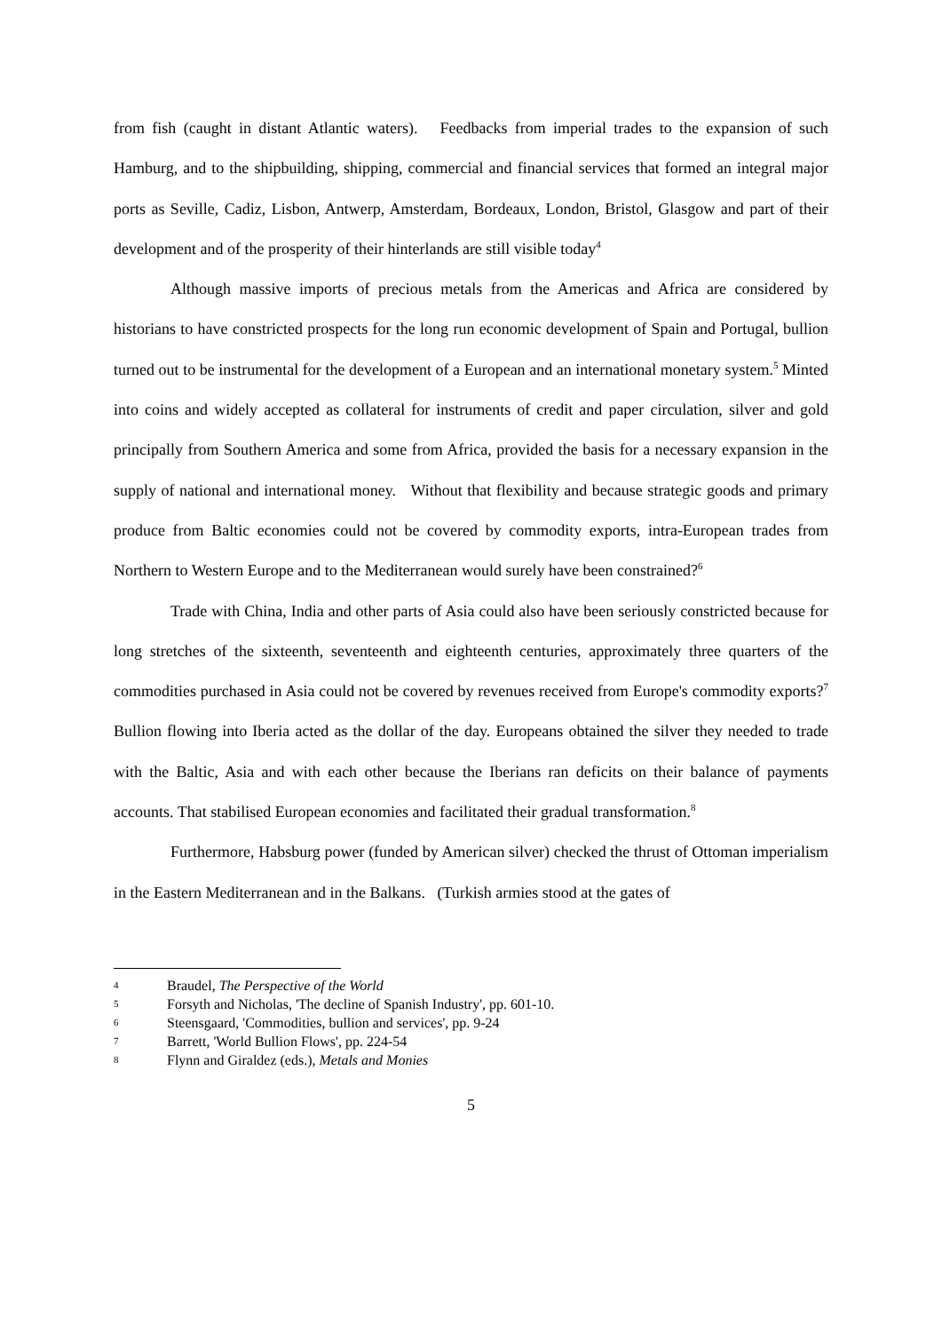from fish (caught in distant Atlantic waters). Feedbacks from imperial trades to the expansion of such Hamburg, and to the shipbuilding, shipping, commercial and financial services that formed an integral major ports as Seville, Cadiz, Lisbon, Antwerp, Amsterdam, Bordeaux, London, Bristol, Glasgow and part of their development and of the prosperity of their hinterlands are still visible today<sup>4</sup>
Although massive imports of precious metals from the Americas and Africa are considered by historians to have constricted prospects for the long run economic development of Spain and Portugal, bullion turned out to be instrumental for the development of a European and an international monetary system.<sup>5</sup> Minted into coins and widely accepted as collateral for instruments of credit and paper circulation, silver and gold principally from Southern America and some from Africa, provided the basis for a necessary expansion in the supply of national and international money. Without that flexibility and because strategic goods and primary produce from Baltic economies could not be covered by commodity exports, intra-European trades from Northern to Western Europe and to the Mediterranean would surely have been constrained?<sup>6</sup>
Trade with China, India and other parts of Asia could also have been seriously constricted because for long stretches of the sixteenth, seventeenth and eighteenth centuries, approximately three quarters of the commodities purchased in Asia could not be covered by revenues received from Europe's commodity exports?<sup>7</sup> Bullion flowing into Iberia acted as the dollar of the day. Europeans obtained the silver they needed to trade with the Baltic, Asia and with each other because the Iberians ran deficits on their balance of payments accounts. That stabilised European economies and facilitated their gradual transformation.<sup>8</sup>
Furthermore, Habsburg power (funded by American silver) checked the thrust of Ottoman imperialism in the Eastern Mediterranean and in the Balkans. (Turkish armies stood at the gates of
4 Braudel, The Perspective of the World
5 Forsyth and Nicholas, 'The decline of Spanish Industry', pp. 601-10.
6 Steensgaard, 'Commodities, bullion and services', pp. 9-24
7 Barrett, 'World Bullion Flows', pp. 224-54
8 Flynn and Giraldez (eds.), Metals and Monies
5